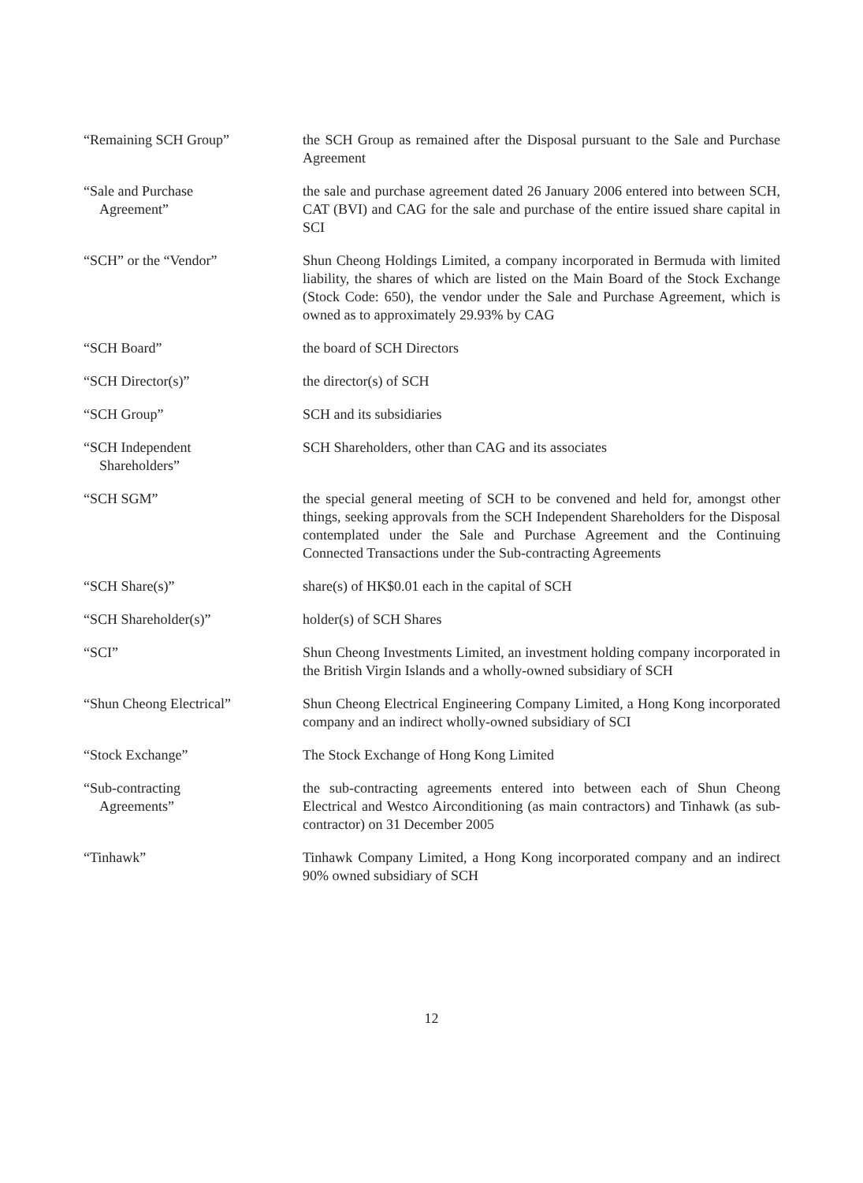“Remaining SCH Group” the SCH Group as remained after the Disposal pursuant to the Sale and Purchase Agreement
“Sale and Purchase
Agreement”
the sale and purchase agreement dated 26 January 2006 entered into between SCH, CAT (BVI) and CAG for the sale and purchase of the entire issued share capital in SCI
“SCH” or the “Vendor” Shun Cheong Holdings Limited, a company incorporated in Bermuda with limited liability, the shares of which are listed on the Main Board of the Stock Exchange (Stock Code: 650), the vendor under the Sale and Purchase Agreement, which is owned as to approximately 29.93% by CAG
“SCH Board” the board of SCH Directors
“SCH Director(s)” the director(s) of SCH
“SCH Group” SCH and its subsidiaries
“SCH Independent
Shareholders”
SCH Shareholders, other than CAG and its associates
“SCH SGM” the special general meeting of SCH to be convened and held for, amongst other things, seeking approvals from the SCH Independent Shareholders for the Disposal contemplated under the Sale and Purchase Agreement and the Continuing Connected Transactions under the Sub-contracting Agreements
“SCH Share(s)” share(s) of HK$0.01 each in the capital of SCH
“SCH Shareholder(s)” holder(s) of SCH Shares
“SCI” Shun Cheong Investments Limited, an investment holding company incorporated in the British Virgin Islands and a wholly-owned subsidiary of SCH
“Shun Cheong Electrical” Shun Cheong Electrical Engineering Company Limited, a Hong Kong incorporated company and an indirect wholly-owned subsidiary of SCI
“Stock Exchange” The Stock Exchange of Hong Kong Limited
“Sub-contracting
Agreements”
the sub-contracting agreements entered into between each of Shun Cheong Electrical and Westco Airconditioning (as main contractors) and Tinhawk (as sub-contractor) on 31 December 2005
“Tinhawk” Tinhawk Company Limited, a Hong Kong incorporated company and an indirect 90% owned subsidiary of SCH
12